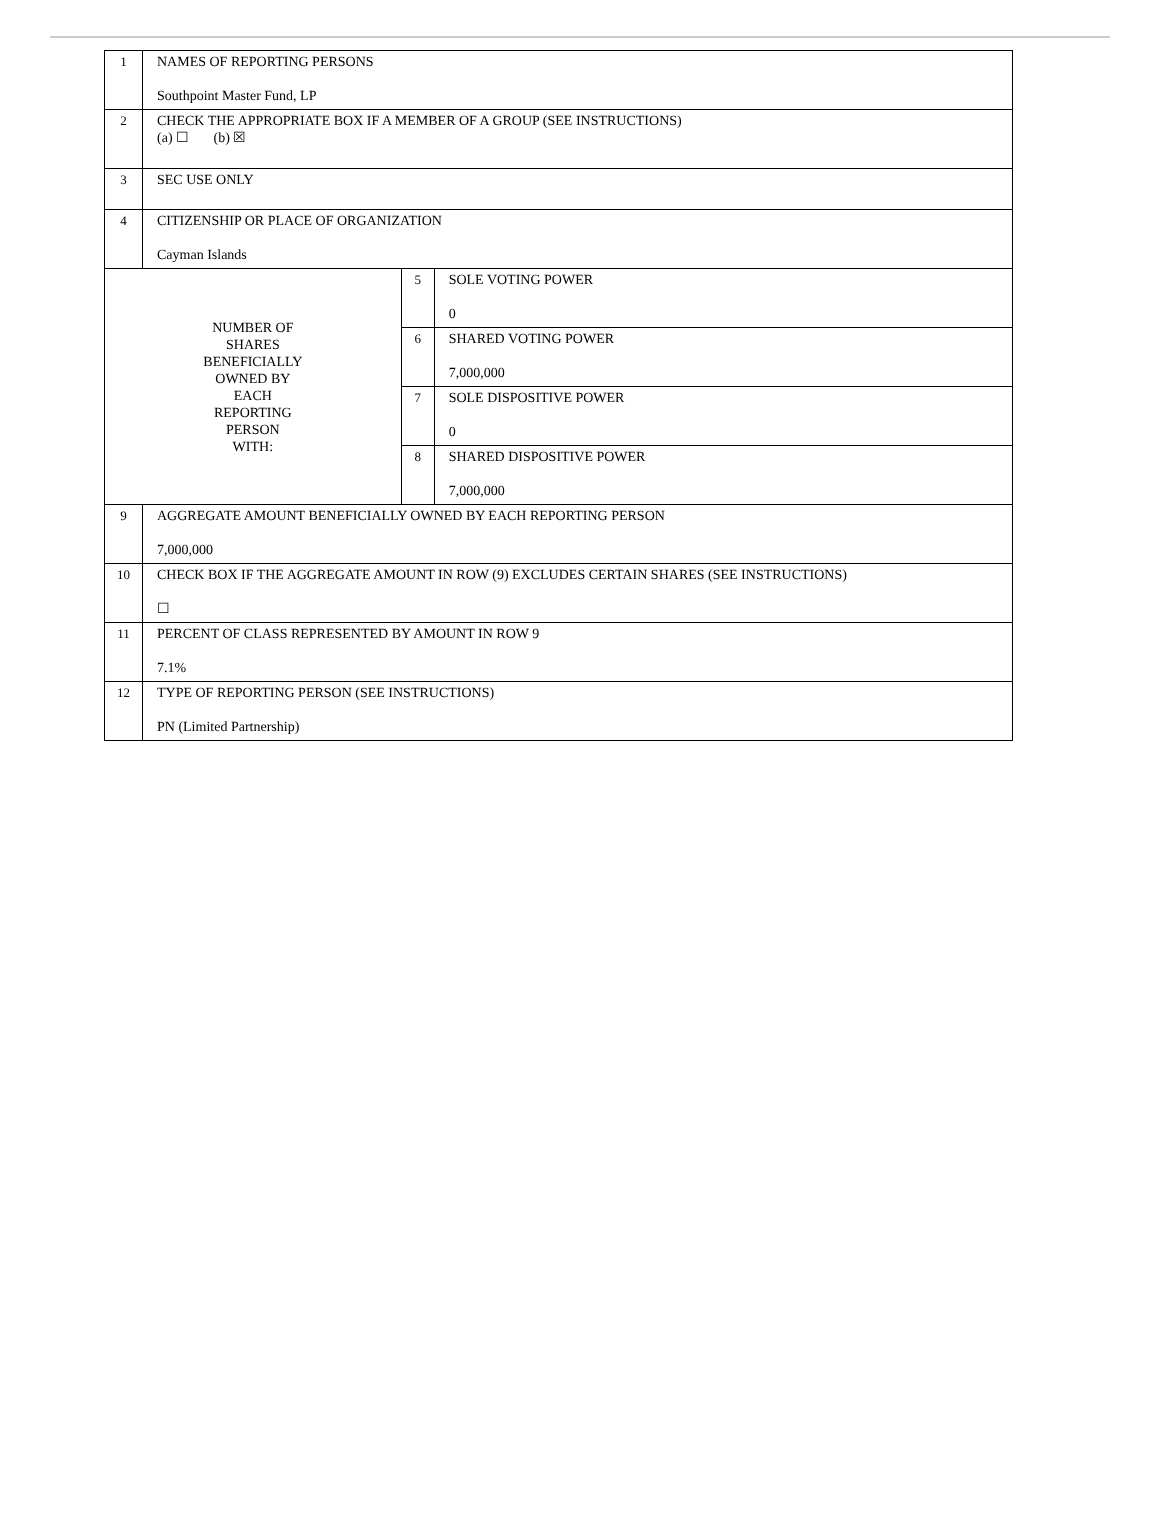| 1 | NAMES OF REPORTING PERSONS Southpoint Master Fund, LP | | |
| 2 | CHECK THE APPROPRIATE BOX IF A MEMBER OF A GROUP (SEE INSTRUCTIONS) (a) ☐ (b) ☒ | | |
| 3 | SEC USE ONLY | | |
| 4 | CITIZENSHIP OR PLACE OF ORGANIZATION Cayman Islands | | |
| NUMBER OF SHARES BENEFICIALLY OWNED BY EACH REPORTING PERSON WITH: | | 5 | SOLE VOTING POWER 0 |
| | | 6 | SHARED VOTING POWER 7,000,000 |
| | | 7 | SOLE DISPOSITIVE POWER 0 |
| | | 8 | SHARED DISPOSITIVE POWER 7,000,000 |
| 9 | AGGREGATE AMOUNT BENEFICIALLY OWNED BY EACH REPORTING PERSON 7,000,000 | | |
| 10 | CHECK BOX IF THE AGGREGATE AMOUNT IN ROW (9) EXCLUDES CERTAIN SHARES (SEE INSTRUCTIONS) ☐ | | |
| 11 | PERCENT OF CLASS REPRESENTED BY AMOUNT IN ROW 9 7.1% | | |
| 12 | TYPE OF REPORTING PERSON (SEE INSTRUCTIONS) PN (Limited Partnership) | | |